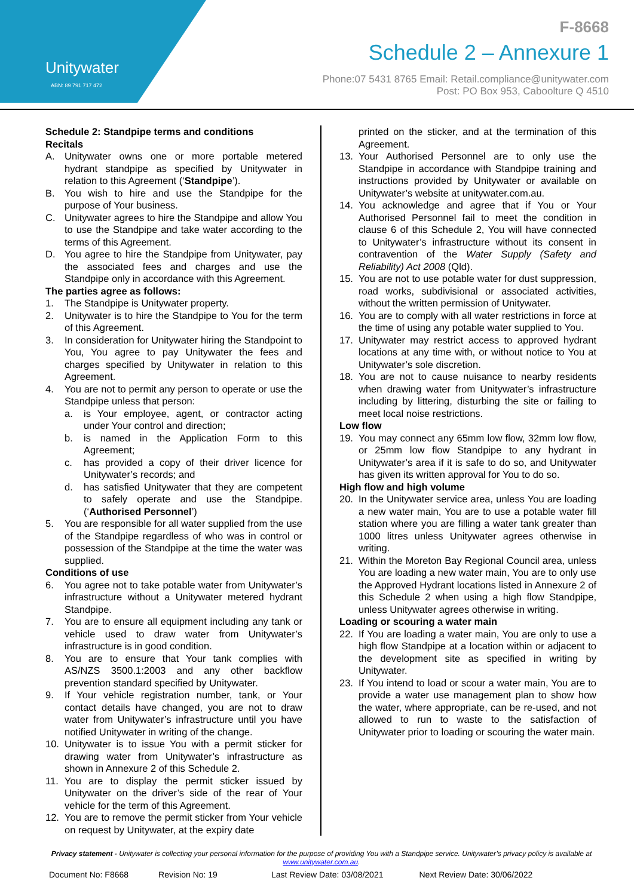Unitywater
ABN: 89 791 717 472
F-8668
Schedule 2 – Annexure 1
Phone:07 5431 8765 Email: Retail.compliance@unitywater.com
Post: PO Box 953, Caboolture Q 4510
Schedule 2: Standpipe terms and conditions
Recitals
A. Unitywater owns one or more portable metered hydrant standpipe as specified by Unitywater in relation to this Agreement (‘Standpipe’).
B. You wish to hire and use the Standpipe for the purpose of Your business.
C. Unitywater agrees to hire the Standpipe and allow You to use the Standpipe and take water according to the terms of this Agreement.
D. You agree to hire the Standpipe from Unitywater, pay the associated fees and charges and use the Standpipe only in accordance with this Agreement.
The parties agree as follows:
1. The Standpipe is Unitywater property.
2. Unitywater is to hire the Standpipe to You for the term of this Agreement.
3. In consideration for Unitywater hiring the Standpoint to You, You agree to pay Unitywater the fees and charges specified by Unitywater in relation to this Agreement.
4. You are not to permit any person to operate or use the Standpipe unless that person:
a. is Your employee, agent, or contractor acting under Your control and direction;
b. is named in the Application Form to this Agreement;
c. has provided a copy of their driver licence for Unitywater’s records; and
d. has satisfied Unitywater that they are competent to safely operate and use the Standpipe. (‘Authorised Personnel’)
5. You are responsible for all water supplied from the use of the Standpipe regardless of who was in control or possession of the Standpipe at the time the water was supplied.
Conditions of use
6. You agree not to take potable water from Unitywater’s infrastructure without a Unitywater metered hydrant Standpipe.
7. You are to ensure all equipment including any tank or vehicle used to draw water from Unitywater’s infrastructure is in good condition.
8. You are to ensure that Your tank complies with AS/NZS 3500.1:2003 and any other backflow prevention standard specified by Unitywater.
9. If Your vehicle registration number, tank, or Your contact details have changed, you are not to draw water from Unitywater’s infrastructure until you have notified Unitywater in writing of the change.
10. Unitywater is to issue You with a permit sticker for drawing water from Unitywater’s infrastructure as shown in Annexure 2 of this Schedule 2.
11. You are to display the permit sticker issued by Unitywater on the driver’s side of the rear of Your vehicle for the term of this Agreement.
12. You are to remove the permit sticker from Your vehicle on request by Unitywater, at the expiry date
printed on the sticker, and at the termination of this Agreement.
13. Your Authorised Personnel are to only use the Standpipe in accordance with Standpipe training and instructions provided by Unitywater or available on Unitywater’s website at unitywater.com.au.
14. You acknowledge and agree that if You or Your Authorised Personnel fail to meet the condition in clause 6 of this Schedule 2, You will have connected to Unitywater’s infrastructure without its consent in contravention of the Water Supply (Safety and Reliability) Act 2008 (Qld).
15. You are not to use potable water for dust suppression, road works, subdivisional or associated activities, without the written permission of Unitywater.
16. You are to comply with all water restrictions in force at the time of using any potable water supplied to You.
17. Unitywater may restrict access to approved hydrant locations at any time with, or without notice to You at Unitywater’s sole discretion.
18. You are not to cause nuisance to nearby residents when drawing water from Unitywater’s infrastructure including by littering, disturbing the site or failing to meet local noise restrictions.
Low flow
19. You may connect any 65mm low flow, 32mm low flow, or 25mm low flow Standpipe to any hydrant in Unitywater’s area if it is safe to do so, and Unitywater has given its written approval for You to do so.
High flow and high volume
20. In the Unitywater service area, unless You are loading a new water main, You are to use a potable water fill station where you are filling a water tank greater than 1000 litres unless Unitywater agrees otherwise in writing.
21. Within the Moreton Bay Regional Council area, unless You are loading a new water main, You are to only use the Approved Hydrant locations listed in Annexure 2 of this Schedule 2 when using a high flow Standpipe, unless Unitywater agrees otherwise in writing.
Loading or scouring a water main
22. If You are loading a water main, You are only to use a high flow Standpipe at a location within or adjacent to the development site as specified in writing by Unitywater.
23. If You intend to load or scour a water main, You are to provide a water use management plan to show how the water, where appropriate, can be re-used, and not allowed to run to waste to the satisfaction of Unitywater prior to loading or scouring the water main.
Privacy statement - Unitywater is collecting your personal information for the purpose of providing You with a Standpipe service. Unitywater’s privacy policy is available at www.unitywater.com.au.
Document No: F8668 Revision No: 19 Last Review Date: 03/08/2021 Next Review Date: 30/06/2022